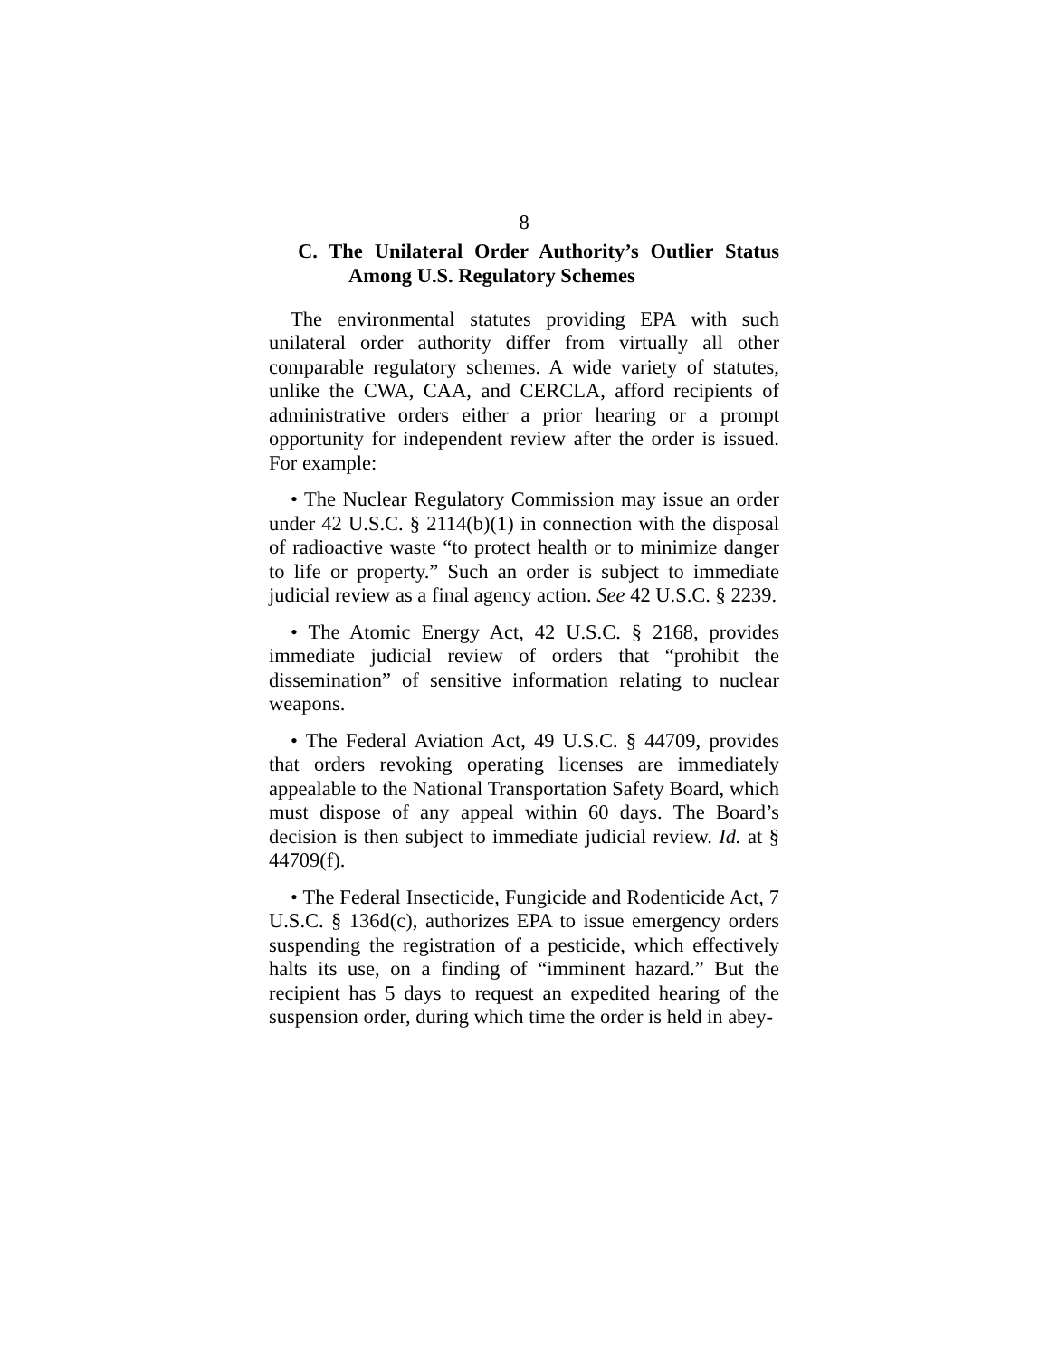8
C. The Unilateral Order Authority’s Outlier Status Among U.S. Regulatory Schemes
The environmental statutes providing EPA with such unilateral order authority differ from virtually all other comparable regulatory schemes. A wide variety of statutes, unlike the CWA, CAA, and CERCLA, afford recipients of administrative orders either a prior hearing or a prompt opportunity for independent review after the order is issued. For example:
• The Nuclear Regulatory Commission may issue an order under 42 U.S.C. § 2114(b)(1) in connection with the disposal of radioactive waste “to protect health or to minimize danger to life or property.” Such an order is subject to immediate judicial review as a final agency action. See 42 U.S.C. § 2239.
• The Atomic Energy Act, 42 U.S.C. § 2168, provides immediate judicial review of orders that “prohibit the dissemination” of sensitive information relating to nuclear weapons.
• The Federal Aviation Act, 49 U.S.C. § 44709, provides that orders revoking operating licenses are immediately appealable to the National Transportation Safety Board, which must dispose of any appeal within 60 days. The Board’s decision is then subject to immediate judicial review. Id. at § 44709(f).
• The Federal Insecticide, Fungicide and Rodenticide Act, 7 U.S.C. § 136d(c), authorizes EPA to issue emergency orders suspending the registration of a pesticide, which effectively halts its use, on a finding of “imminent hazard.” But the recipient has 5 days to request an expedited hearing of the suspension order, during which time the order is held in abey-